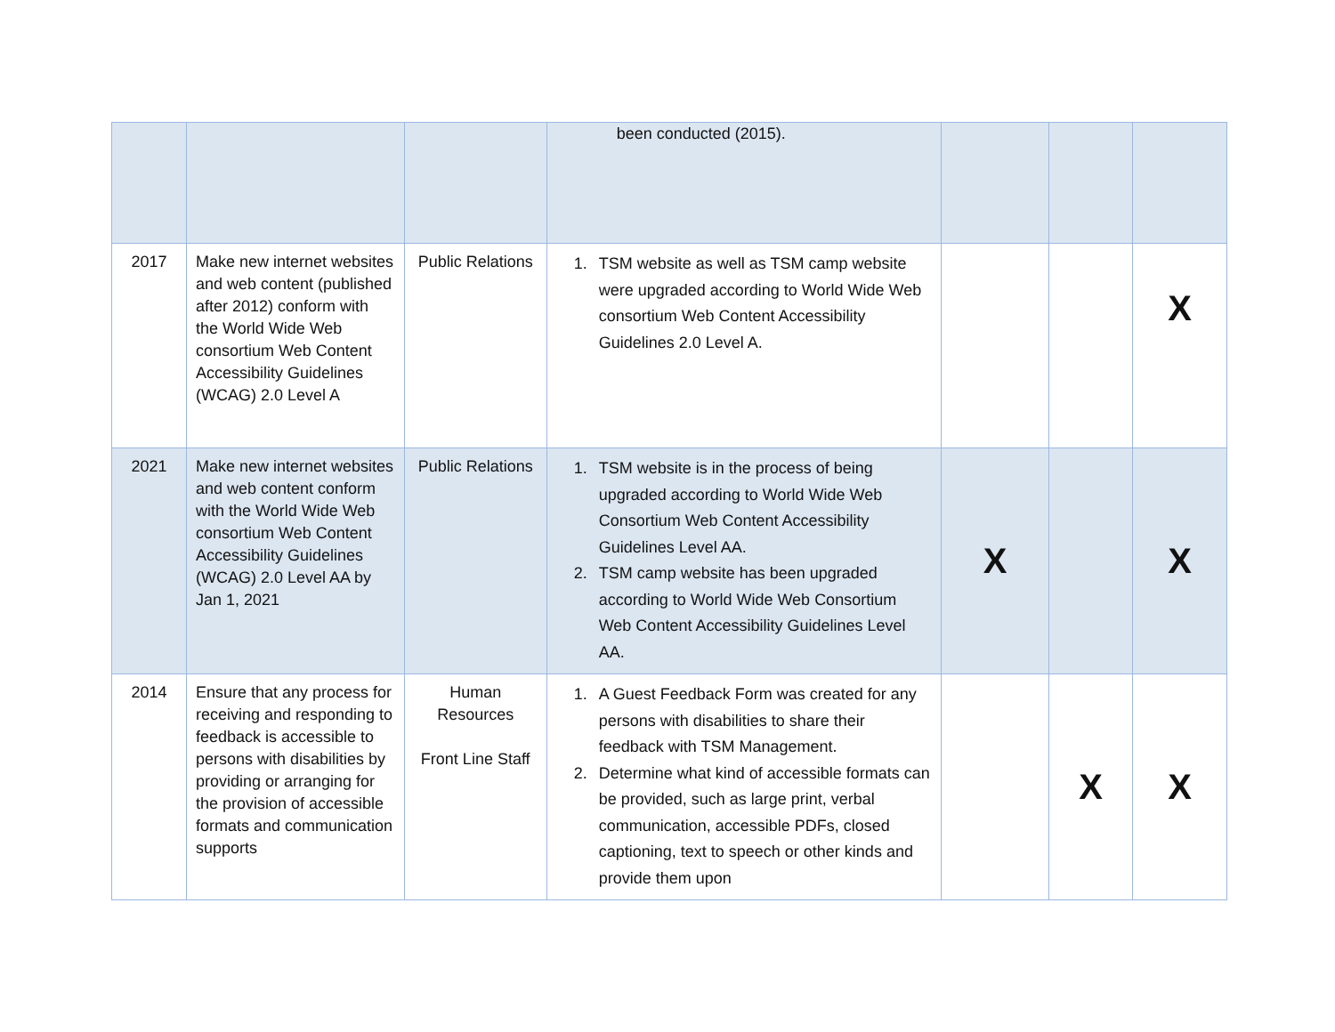| | | | been conducted (2015). | | | |
| 2017 | Make new internet websites and web content (published after 2012) conform with the World Wide Web consortium Web Content Accessibility Guidelines (WCAG) 2.0 Level A | Public Relations | 1. TSM website as well as TSM camp website were upgraded according to World Wide Web consortium Web Content Accessibility Guidelines 2.0 Level A. | | | X |
| 2021 | Make new internet websites and web content conform with the World Wide Web consortium Web Content Accessibility Guidelines (WCAG) 2.0 Level AA by Jan 1, 2021 | Public Relations | 1. TSM website is in the process of being upgraded according to World Wide Web Consortium Web Content Accessibility Guidelines Level AA. 2. TSM camp website has been upgraded according to World Wide Web Consortium Web Content Accessibility Guidelines Level AA. | X | | X |
| 2014 | Ensure that any process for receiving and responding to feedback is accessible to persons with disabilities by providing or arranging for the provision of accessible formats and communication supports | Human Resources Front Line Staff | 1. A Guest Feedback Form was created for any persons with disabilities to share their feedback with TSM Management. 2. Determine what kind of accessible formats can be provided, such as large print, verbal communication, accessible PDFs, closed captioning, text to speech or other kinds and provide them upon | | X | X |